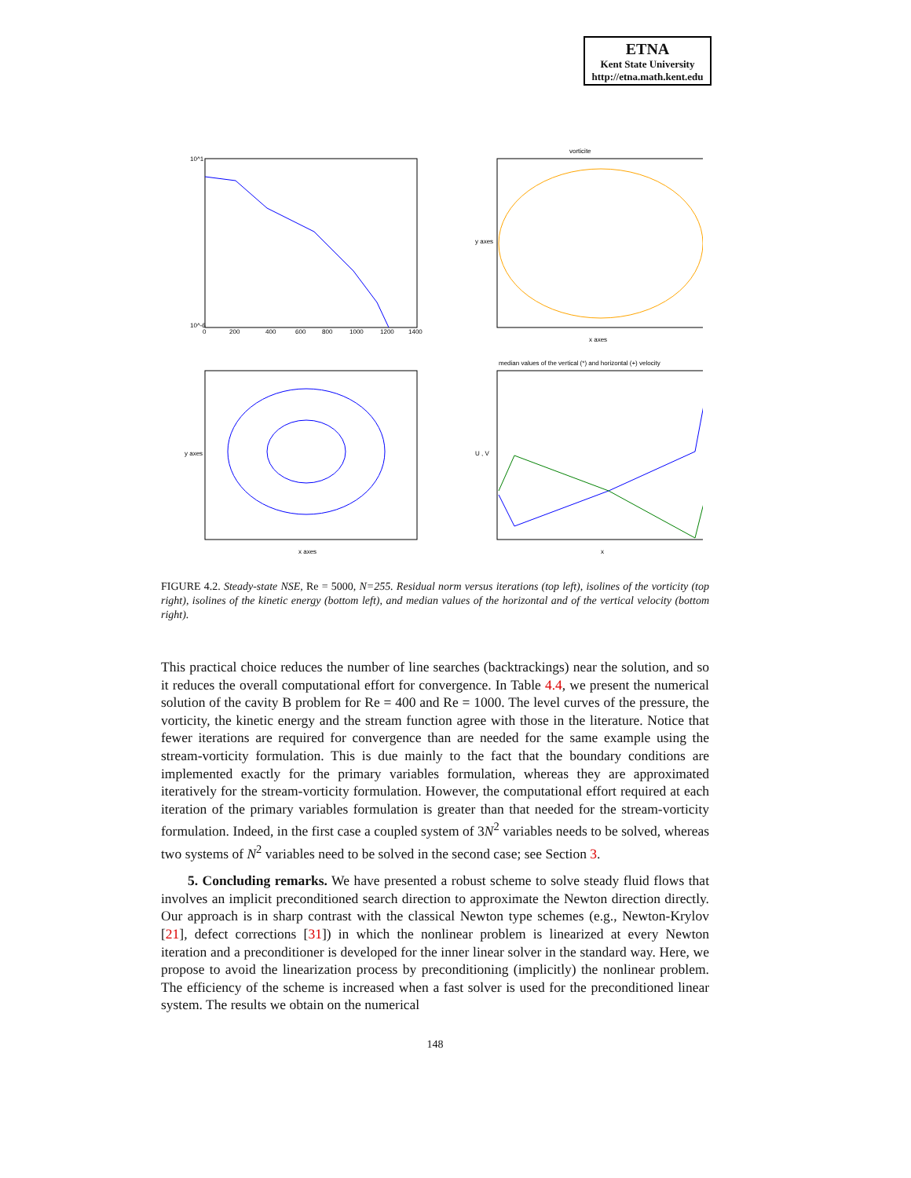ETNA
Kent State University
http://etna.math.kent.edu
10^1
10^-6
0
200
400
600
800
1000
1200
1400
vorticite
x axes
y axes
x axes
y axes
median values of the vertical (*) and horizontal (+) velocity
x
U , V
FIGURE 4.2. Steady-state NSE, Re = 5000, N=255. Residual norm versus iterations (top left), isolines of the vorticity (top right), isolines of the kinetic energy (bottom left), and median values of the horizontal and of the vertical velocity (bottom right).
This practical choice reduces the number of line searches (backtrackings) near the solution, and so it reduces the overall computational effort for convergence. In Table 4.4, we present the numerical solution of the cavity B problem for Re = 400 and Re = 1000. The level curves of the pressure, the vorticity, the kinetic energy and the stream function agree with those in the literature. Notice that fewer iterations are required for convergence than are needed for the same example using the stream-vorticity formulation. This is due mainly to the fact that the boundary conditions are implemented exactly for the primary variables formulation, whereas they are approximated iteratively for the stream-vorticity formulation. However, the computational effort required at each iteration of the primary variables formulation is greater than that needed for the stream-vorticity formulation. Indeed, in the first case a coupled system of 3N<sup>2</sup> variables needs to be solved, whereas two systems of N<sup>2</sup> variables need to be solved in the second case; see Section 3.
5. Concluding remarks. We have presented a robust scheme to solve steady fluid flows that involves an implicit preconditioned search direction to approximate the Newton direction directly. Our approach is in sharp contrast with the classical Newton type schemes (e.g., Newton-Krylov [21], defect corrections [31]) in which the nonlinear problem is linearized at every Newton iteration and a preconditioner is developed for the inner linear solver in the standard way. Here, we propose to avoid the linearization process by preconditioning (implicitly) the nonlinear problem. The efficiency of the scheme is increased when a fast solver is used for the preconditioned linear system. The results we obtain on the numerical
148